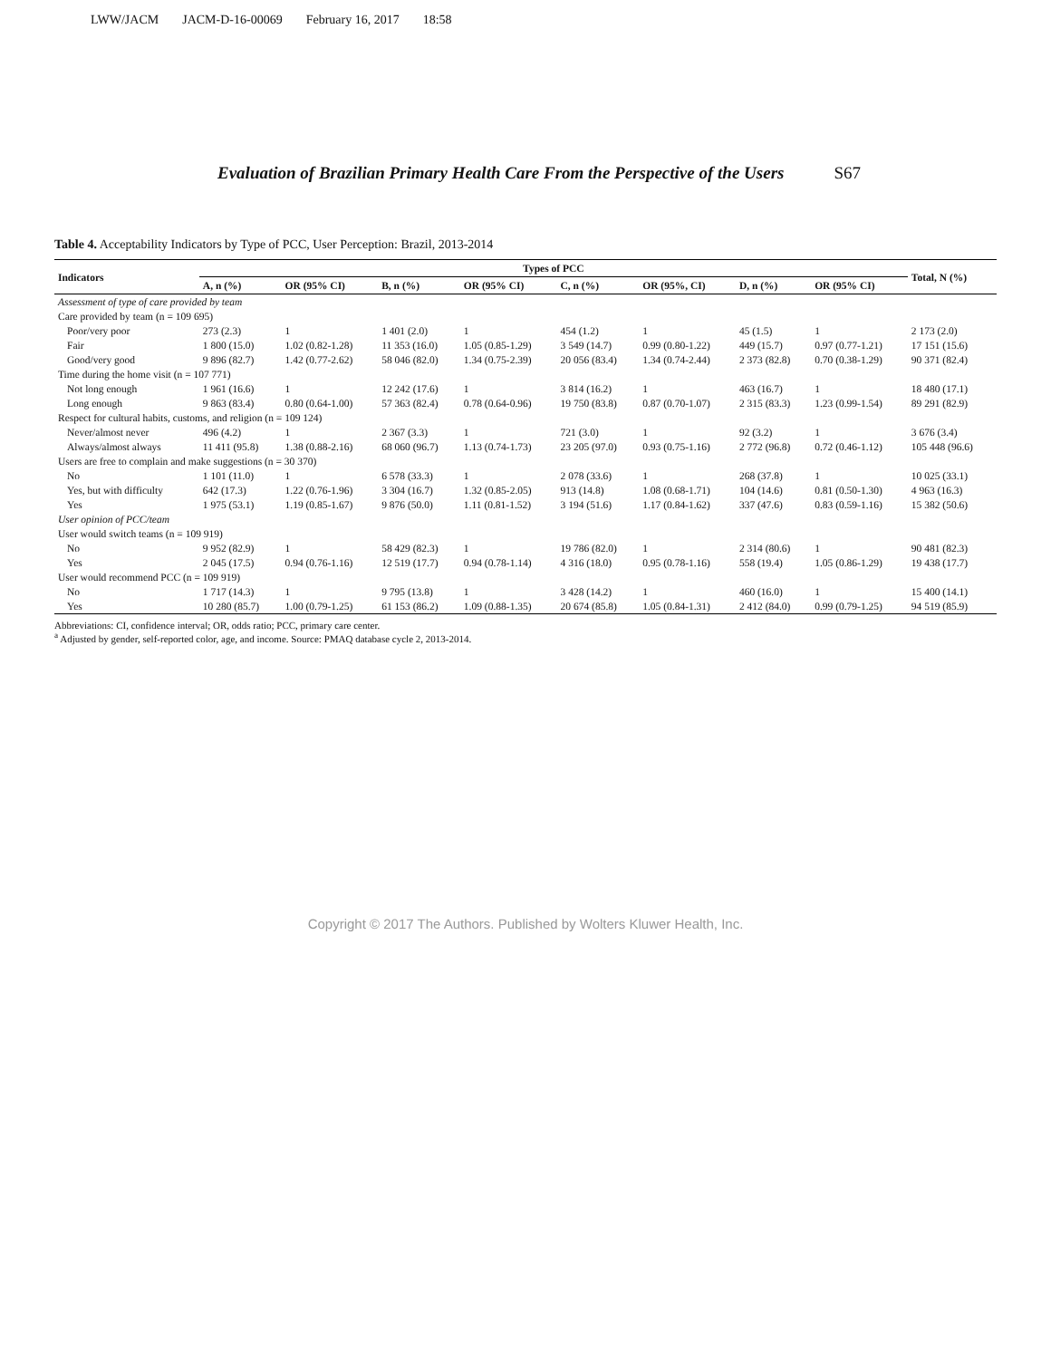LWW/JACM JACM-D-16-00069 February 16, 2017 18:58
Evaluation of Brazilian Primary Health Care From the Perspective of the Users S67
Table 4. Acceptability Indicators by Type of PCC, User Perception: Brazil, 2013-2014
| Indicators | Types of PCC | | | | | | | | Total, N (%) |
| --- | --- | --- | --- | --- | --- | --- | --- | --- | --- |
| | A, n (%) | OR (95% CI) | B, n (%) | OR (95% CI) | C, n (%) | OR (95%, CI) | D, n (%) | OR (95% CI) | |
| Assessment of type of care provided by team | | | | | | | | | |
| Care provided by team (n = 109 695) | | | | | | | | | |
| Poor/very poor | 273 (2.3) | 1 | 1 401 (2.0) | 1 | 454 (1.2) | 1 | 45 (1.5) | 1 | 2 173 (2.0) |
| Fair | 1 800 (15.0) | 1.02 (0.82-1.28) | 11 353 (16.0) | 1.05 (0.85-1.29) | 3 549 (14.7) | 0.99 (0.80-1.22) | 449 (15.7) | 0.97 (0.77-1.21) | 17 151 (15.6) |
| Good/very good | 9 896 (82.7) | 1.42 (0.77-2.62) | 58 046 (82.0) | 1.34 (0.75-2.39) | 20 056 (83.4) | 1.34 (0.74-2.44) | 2 373 (82.8) | 0.70 (0.38-1.29) | 90 371 (82.4) |
| Time during the home visit (n = 107 771) | | | | | | | | | |
| Not long enough | 1 961 (16.6) | 1 | 12 242 (17.6) | 1 | 3 814 (16.2) | 1 | 463 (16.7) | 1 | 18 480 (17.1) |
| Long enough | 9 863 (83.4) | 0.80 (0.64-1.00) | 57 363 (82.4) | 0.78 (0.64-0.96) | 19 750 (83.8) | 0.87 (0.70-1.07) | 2 315 (83.3) | 1.23 (0.99-1.54) | 89 291 (82.9) |
| Respect for cultural habits, customs, and religion (n = 109 124) | | | | | | | | | |
| Never/almost never | 496 (4.2) | 1 | 2 367 (3.3) | 1 | 721 (3.0) | 1 | 92 (3.2) | 1 | 3 676 (3.4) |
| Always/almost always | 11 411 (95.8) | 1.38 (0.88-2.16) | 68 060 (96.7) | 1.13 (0.74-1.73) | 23 205 (97.0) | 0.93 (0.75-1.16) | 2 772 (96.8) | 0.72 (0.46-1.12) | 105 448 (96.6) |
| Users are free to complain and make suggestions (n = 30 370) | | | | | | | | | |
| No | 1 101 (11.0) | 1 | 6 578 (33.3) | 1 | 2 078 (33.6) | 1 | 268 (37.8) | 1 | 10 025 (33.1) |
| Yes, but with difficulty | 642 (17.3) | 1.22 (0.76-1.96) | 3 304 (16.7) | 1.32 (0.85-2.05) | 913 (14.8) | 1.08 (0.68-1.71) | 104 (14.6) | 0.81 (0.50-1.30) | 4 963 (16.3) |
| Yes | 1 975 (53.1) | 1.19 (0.85-1.67) | 9 876 (50.0) | 1.11 (0.81-1.52) | 3 194 (51.6) | 1.17 (0.84-1.62) | 337 (47.6) | 0.83 (0.59-1.16) | 15 382 (50.6) |
| User opinion of PCC/team | | | | | | | | | |
| User would switch teams (n = 109 919) | | | | | | | | | |
| No | 9 952 (82.9) | 1 | 58 429 (82.3) | 1 | 19 786 (82.0) | 1 | 2 314 (80.6) | 1 | 90 481 (82.3) |
| Yes | 2 045 (17.5) | 0.94 (0.76-1.16) | 12 519 (17.7) | 0.94 (0.78-1.14) | 4 316 (18.0) | 0.95 (0.78-1.16) | 558 (19.4) | 1.05 (0.86-1.29) | 19 438 (17.7) |
| User would recommend PCC (n = 109 919) | | | | | | | | | |
| No | 1 717 (14.3) | 1 | 9 795 (13.8) | 1 | 3 428 (14.2) | 1 | 460 (16.0) | 1 | 15 400 (14.1) |
| Yes | 10 280 (85.7) | 1.00 (0.79-1.25) | 61 153 (86.2) | 1.09 (0.88-1.35) | 20 674 (85.8) | 1.05 (0.84-1.31) | 2 412 (84.0) | 0.99 (0.79-1.25) | 94 519 (85.9) |
Abbreviations: CI, confidence interval; OR, odds ratio; PCC, primary care center.
<sup>a</sup> Adjusted by gender, self-reported color, age, and income. Source: PMAQ database cycle 2, 2013-2014.
Copyright © 2017 The Authors. Published by Wolters Kluwer Health, Inc.